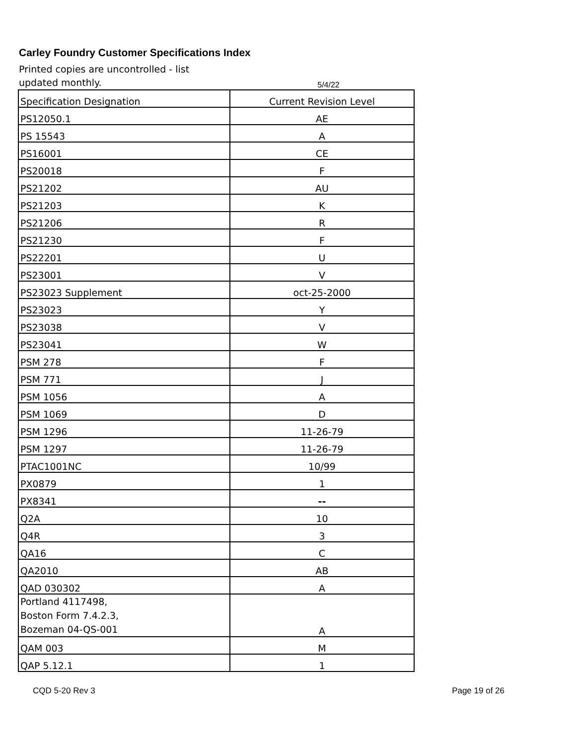Carley Foundry Customer Specifications Index
Printed copies are uncontrolled - list updated monthly.
5/4/22
| Specification Designation | Current Revision Level |
| --- | --- |
| PS12050.1 | AE |
| PS 15543 | A |
| PS16001 | CE |
| PS20018 | F |
| PS21202 | AU |
| PS21203 | K |
| PS21206 | R |
| PS21230 | F |
| PS22201 | U |
| PS23001 | V |
| PS23023 Supplement | oct-25-2000 |
| PS23023 | Y |
| PS23038 | V |
| PS23041 | W |
| PSM 278 | F |
| PSM 771 | J |
| PSM 1056 | A |
| PSM 1069 | D |
| PSM 1296 | 11-26-79 |
| PSM 1297 | 11-26-79 |
| PTAC1001NC | 10/99 |
| PX0879 | 1 |
| PX8341 | -- |
| Q2A | 10 |
| Q4R | 3 |
| QA16 | C |
| QA2010 | AB |
| QAD 030302 | A |
| Portland 4117498, Boston Form 7.4.2.3, Bozeman 04-QS-001 | A |
| QAM 003 | M |
| QAP 5.12.1 | 1 |
CQD 5-20 Rev 3 Page 19 of 26